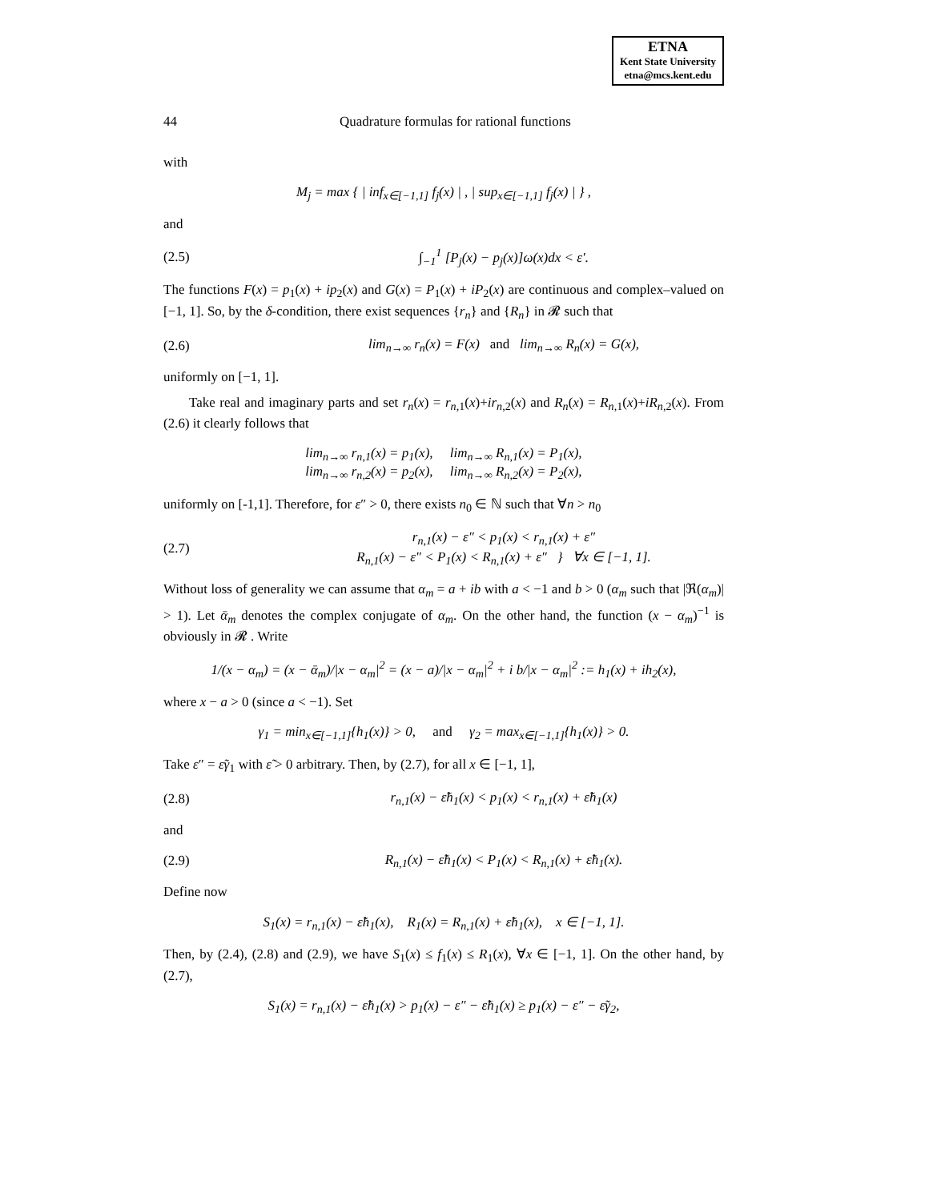ETNA
Kent State University
etna@mcs.kent.edu
44 Quadrature formulas for rational functions
with
M<sub>j</sub> = max { | inf<sub>x∈[−1,1]</sub> f<sub>j</sub>(x) | , | sup<sub>x∈[−1,1]</sub> f<sub>j</sub>(x) | } ,
and
(2.5) ∫<sub>−1</sub><sup>1</sup> [P<sub>j</sub>(x) − p<sub>j</sub>(x)]ω(x)dx < ε′.
The functions F(x) = p<sub>1</sub>(x) + ip<sub>2</sub>(x) and G(x) = P<sub>1</sub>(x) + iP<sub>2</sub>(x) are continuous and complex–valued on [−1, 1]. So, by the δ-condition, there exist sequences {r<sub>n</sub>} and {R<sub>n</sub>} in 𝓡 such that
(2.6) lim<sub>n→∞</sub> r<sub>n</sub>(x) = F(x) and lim<sub>n→∞</sub> R<sub>n</sub>(x) = G(x),
uniformly on [−1, 1].
Take real and imaginary parts and set r<sub>n</sub>(x) = r<sub>n,1</sub>(x)+ir<sub>n,2</sub>(x) and R<sub>n</sub>(x) = R<sub>n,1</sub>(x)+iR<sub>n,2</sub>(x). From (2.6) it clearly follows that
lim<sub>n→∞</sub> r<sub>n,1</sub>(x) = p<sub>1</sub>(x), lim<sub>n→∞</sub> R<sub>n,1</sub>(x) = P<sub>1</sub>(x),
lim<sub>n→∞</sub> r<sub>n,2</sub>(x) = p<sub>2</sub>(x), lim<sub>n→∞</sub> R<sub>n,2</sub>(x) = P<sub>2</sub>(x),
uniformly on [-1,1]. Therefore, for ε″ > 0, there exists n<sub>0</sub> ∈ ℕ such that ∀n > n<sub>0</sub>
(2.7) r<sub>n,1</sub>(x) − ε″ < p<sub>1</sub>(x) < r<sub>n,1</sub>(x) + ε″
R<sub>n,1</sub>(x) − ε″ < P<sub>1</sub>(x) < R<sub>n,1</sub>(x) + ε″ } ∀x ∈ [−1, 1].
Without loss of generality we can assume that α<sub>m</sub> = a + ib with a < −1 and b > 0 (α<sub>m</sub> such that |ℜ(α<sub>m</sub>)| > 1). Let ᾱ<sub>m</sub> denotes the complex conjugate of α<sub>m</sub>. On the other hand, the function (x − α<sub>m</sub>)<sup>−1</sup> is obviously in 𝓡 . Write
1/(x − α<sub>m</sub>) = (x − ᾱ<sub>m</sub>)/|x − α<sub>m</sub>|<sup>2</sup> = (x − a)/|x − α<sub>m</sub>|<sup>2</sup> + i b/|x − α<sub>m</sub>|<sup>2</sup> := h<sub>1</sub>(x) + ih<sub>2</sub>(x),
where x − a > 0 (since a < −1). Set
γ<sub>1</sub> = min<sub>x∈[−1,1]</sub>{h<sub>1</sub>(x)} > 0, and γ<sub>2</sub> = max<sub>x∈[−1,1]</sub>{h<sub>1</sub>(x)} > 0.
Take ε″ = ε̃γ<sub>1</sub> with ε̃ > 0 arbitrary. Then, by (2.7), for all x ∈ [−1, 1],
(2.8) r<sub>n,1</sub>(x) − ε̃h<sub>1</sub>(x) < p<sub>1</sub>(x) < r<sub>n,1</sub>(x) + ε̃h<sub>1</sub>(x)
and
(2.9) R<sub>n,1</sub>(x) − ε̃h<sub>1</sub>(x) < P<sub>1</sub>(x) < R<sub>n,1</sub>(x) + ε̃h<sub>1</sub>(x).
Define now
S<sub>1</sub>(x) = r<sub>n,1</sub>(x) − ε̃h<sub>1</sub>(x), R<sub>1</sub>(x) = R<sub>n,1</sub>(x) + ε̃h<sub>1</sub>(x), x ∈ [−1, 1].
Then, by (2.4), (2.8) and (2.9), we have S<sub>1</sub>(x) ≤ f<sub>1</sub>(x) ≤ R<sub>1</sub>(x), ∀x ∈ [−1, 1]. On the other hand, by (2.7),
S<sub>1</sub>(x) = r<sub>n,1</sub>(x) − ε̃h<sub>1</sub>(x) > p<sub>1</sub>(x) − ε″ − ε̃h<sub>1</sub>(x) ≥ p<sub>1</sub>(x) − ε″ − ε̃γ<sub>2</sub>,